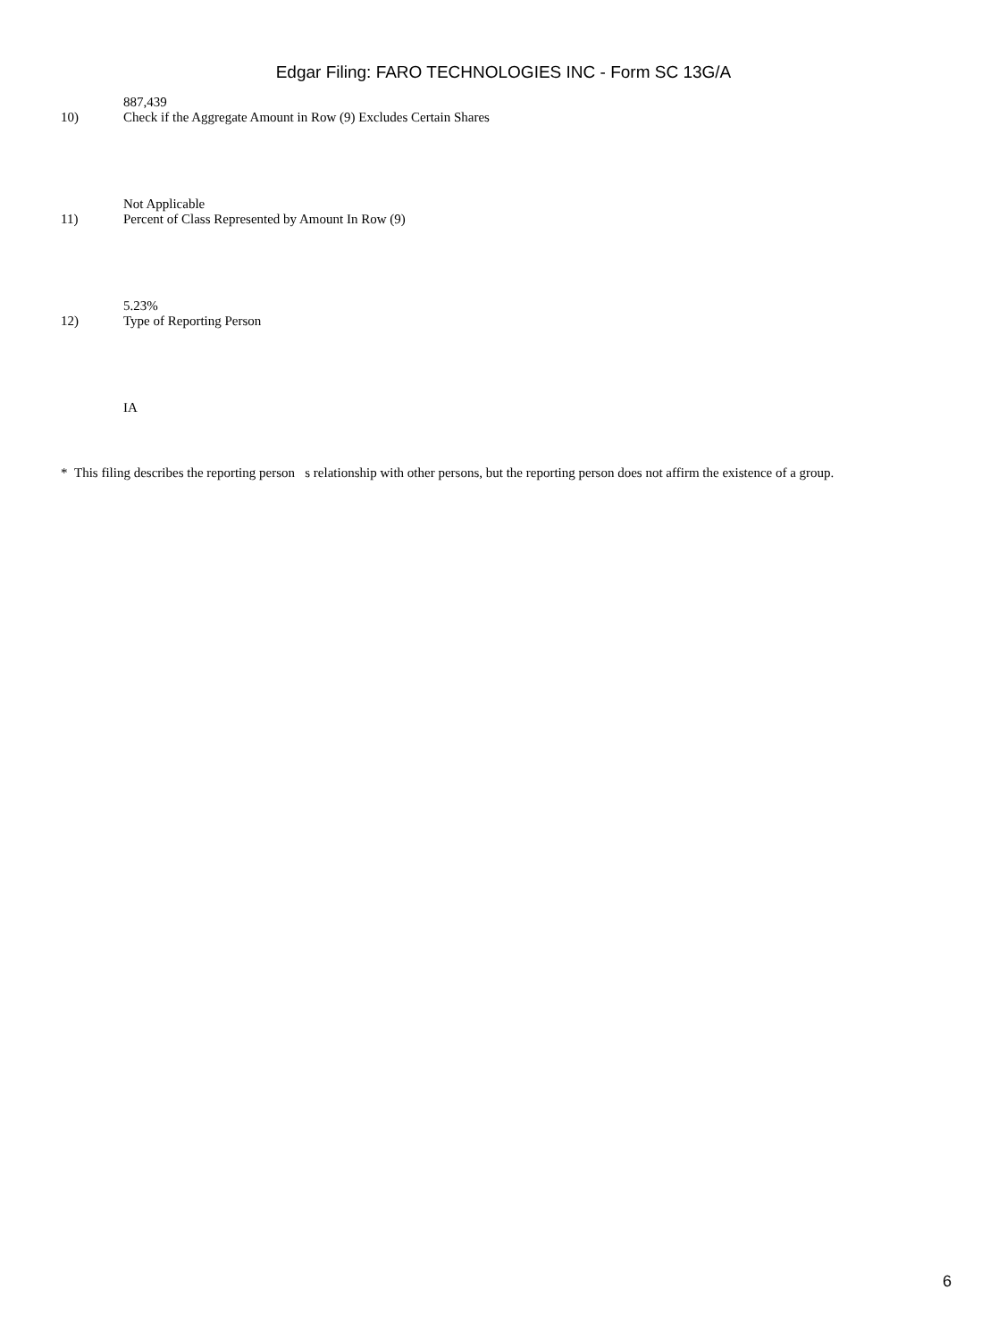Edgar Filing: FARO TECHNOLOGIES INC - Form SC 13G/A
887,439
10) Check if the Aggregate Amount in Row (9) Excludes Certain Shares
Not Applicable
11) Percent of Class Represented by Amount In Row (9)
5.23%
12) Type of Reporting Person
IA
* This filing describes the reporting person s relationship with other persons, but the reporting person does not affirm the existence of a group.
6